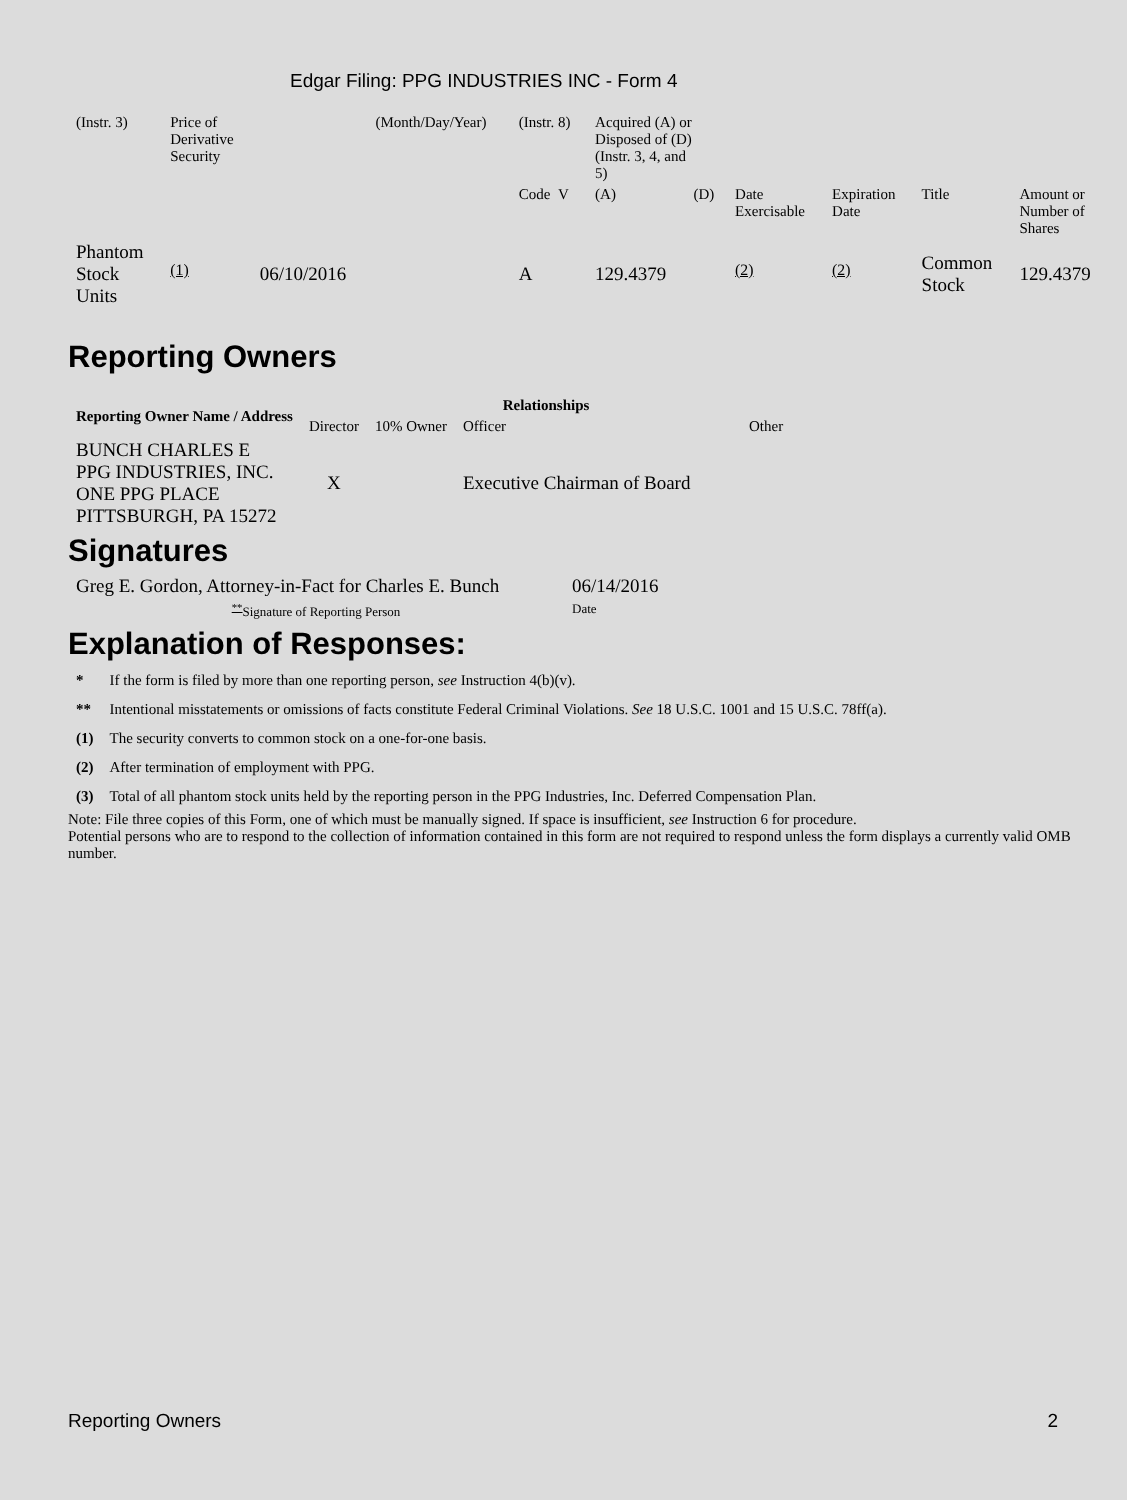Edgar Filing: PPG INDUSTRIES INC - Form 4
| (Instr. 3) | Price of Derivative Security | | (Month/Day/Year) | (Instr. 8) | Acquired (A) or Disposed of (D) (Instr. 3, 4, and 5) | | | | | | |
| | | | | Code V | (A) | (D) | Date Exercisable | Expiration Date | Title | Amount or Number of Shares | |
| Phantom Stock Units | <sup>(1)</sup> | 06/10/2016 | | A | 129.4379 | | <sup>(2)</sup> | <sup>(2)</sup> | Common Stock | 129.4379 | |
Reporting Owners
| Reporting Owner Name / Address | Relationships | | | |
| --- | --- | --- | --- | --- |
| | Director | 10% Owner | Officer | Other |
| BUNCH CHARLES E PPG INDUSTRIES, INC. ONE PPG PLACE PITTSBURGH, PA 15272 | X | | Executive Chairman of Board | |
Signatures
| Greg E. Gordon, Attorney-in-Fact for Charles E. Bunch | 06/14/2016 |
| <sup>**</sup> Signature of Reporting Person | Date |
Explanation of Responses:
| * | If the form is filed by more than one reporting person, see Instruction 4(b)(v). |
| ** | Intentional misstatements or omissions of facts constitute Federal Criminal Violations. See 18 U.S.C. 1001 and 15 U.S.C. 78ff(a). |
| (1) | The security converts to common stock on a one-for-one basis. |
| (2) | After termination of employment with PPG. |
| (3) | Total of all phantom stock units held by the reporting person in the PPG Industries, Inc. Deferred Compensation Plan. |
Note: File three copies of this Form, one of which must be manually signed. If space is insufficient, see Instruction 6 for procedure.
Potential persons who are to respond to the collection of information contained in this form are not required to respond unless the form displays a currently valid OMB number.
Reporting Owners 2